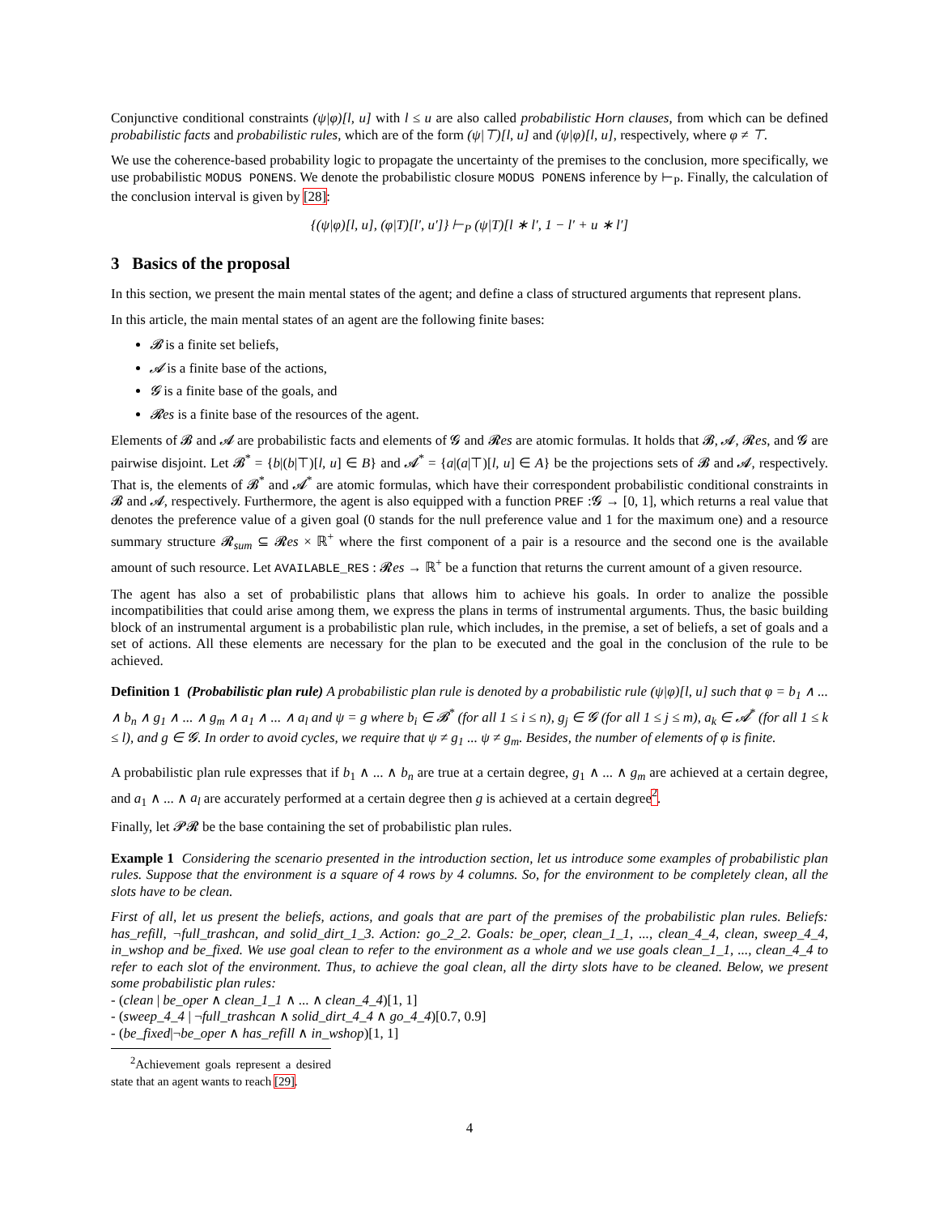Conjunctive conditional constraints (ψ|φ)[l, u] with l ≤ u are also called probabilistic Horn clauses, from which can be defined probabilistic facts and probabilistic rules, which are of the form (ψ|⊤)[l, u] and (ψ|φ)[l, u], respectively, where φ ≠ ⊤.
We use the coherence-based probability logic to propagate the uncertainty of the premises to the conclusion, more specifically, we use probabilistic MODUS PONENS. We denote the probabilistic closure MODUS PONENS inference by ⊢<sub>P</sub>. Finally, the calculation of the conclusion interval is given by [28]:
{(ψ|φ)[l, u], (φ|T)[l′, u′]} ⊢<sub>P</sub> (ψ|T)[l ∗ l′, 1 − l′ + u ∗ l′]
3 Basics of the proposal
In this section, we present the main mental states of the agent; and define a class of structured arguments that represent plans.
In this article, the main mental states of an agent are the following finite bases:
𝓑 is a finite set beliefs,
𝓐 is a finite base of the actions,
𝓖 is a finite base of the goals, and
𝓡es is a finite base of the resources of the agent.
Elements of 𝓑 and 𝓐 are probabilistic facts and elements of 𝓖 and 𝓡es are atomic formulas. It holds that 𝓑, 𝓐, 𝓡es, and 𝓖 are pairwise disjoint. Let 𝓑<sup>*</sup> = {b|(b|⊤)[l, u] ∈ B} and 𝓐<sup>*</sup> = {a|(a|⊤)[l, u] ∈ A} be the projections sets of 𝓑 and 𝓐, respectively. That is, the elements of 𝓑<sup>*</sup> and 𝓐<sup>*</sup> are atomic formulas, which have their correspondent probabilistic conditional constraints in 𝓑 and 𝓐, respectively. Furthermore, the agent is also equipped with a function PREF :𝓖 → [0, 1], which returns a real value that denotes the preference value of a given goal (0 stands for the null preference value and 1 for the maximum one) and a resource summary structure 𝓡<sub>sum</sub> ⊆ 𝓡es × ℝ<sup>+</sup> where the first component of a pair is a resource and the second one is the available amount of such resource. Let AVAILABLE_RES : 𝓡es → ℝ<sup>+</sup> be a function that returns the current amount of a given resource.
The agent has also a set of probabilistic plans that allows him to achieve his goals. In order to analize the possible incompatibilities that could arise among them, we express the plans in terms of instrumental arguments. Thus, the basic building block of an instrumental argument is a probabilistic plan rule, which includes, in the premise, a set of beliefs, a set of goals and a set of actions. All these elements are necessary for the plan to be executed and the goal in the conclusion of the rule to be achieved.
Definition 1 (Probabilistic plan rule) A probabilistic plan rule is denoted by a probabilistic rule (ψ|φ)[l, u] such that φ = b<sub>1</sub> ∧ ... ∧ b<sub>n</sub> ∧ g<sub>1</sub> ∧ ... ∧ g<sub>m</sub> ∧ a<sub>1</sub> ∧ ... ∧ a<sub>l</sub> and ψ = g where b<sub>i</sub> ∈ 𝓑<sup>*</sup> (for all 1 ≤ i ≤ n), g<sub>j</sub> ∈ 𝓖 (for all 1 ≤ j ≤ m), a<sub>k</sub> ∈ 𝓐<sup>*</sup> (for all 1 ≤ k ≤ l), and g ∈ 𝓖. In order to avoid cycles, we require that ψ ≠ g<sub>1</sub> ... ψ ≠ g<sub>m</sub>. Besides, the number of elements of φ is finite.
A probabilistic plan rule expresses that if b<sub>1</sub> ∧ ... ∧ b<sub>n</sub> are true at a certain degree, g<sub>1</sub> ∧ ... ∧ g<sub>m</sub> are achieved at a certain degree, and a<sub>1</sub> ∧ ... ∧ a<sub>l</sub> are accurately performed at a certain degree then g is achieved at a certain degree<sup>2</sup>.
Finally, let 𝓟𝓡 be the base containing the set of probabilistic plan rules.
Example 1 Considering the scenario presented in the introduction section, let us introduce some examples of probabilistic plan rules. Suppose that the environment is a square of 4 rows by 4 columns. So, for the environment to be completely clean, all the slots have to be clean.
First of all, let us present the beliefs, actions, and goals that are part of the premises of the probabilistic plan rules. Beliefs: has_refill, ¬full_trashcan, and solid_dirt_1_3. Action: go_2_2. Goals: be_oper, clean_1_1, ..., clean_4_4, clean, sweep_4_4, in_wshop and be_fixed. We use goal clean to refer to the environment as a whole and we use goals clean_1_1, ..., clean_4_4 to refer to each slot of the environment. Thus, to achieve the goal clean, all the dirty slots have to be cleaned. Below, we present some probabilistic plan rules:
- (clean | be_oper ∧ clean_1_1 ∧ ... ∧ clean_4_4)[1, 1]
- (sweep_4_4 | ¬full_trashcan ∧ solid_dirt_4_4 ∧ go_4_4)[0.7, 0.9]
- (be_fixed|¬be_oper ∧ has_refill ∧ in_wshop)[1, 1]
<sup>2</sup> Achievement goals represent a desired state that an agent wants to reach [29].
4